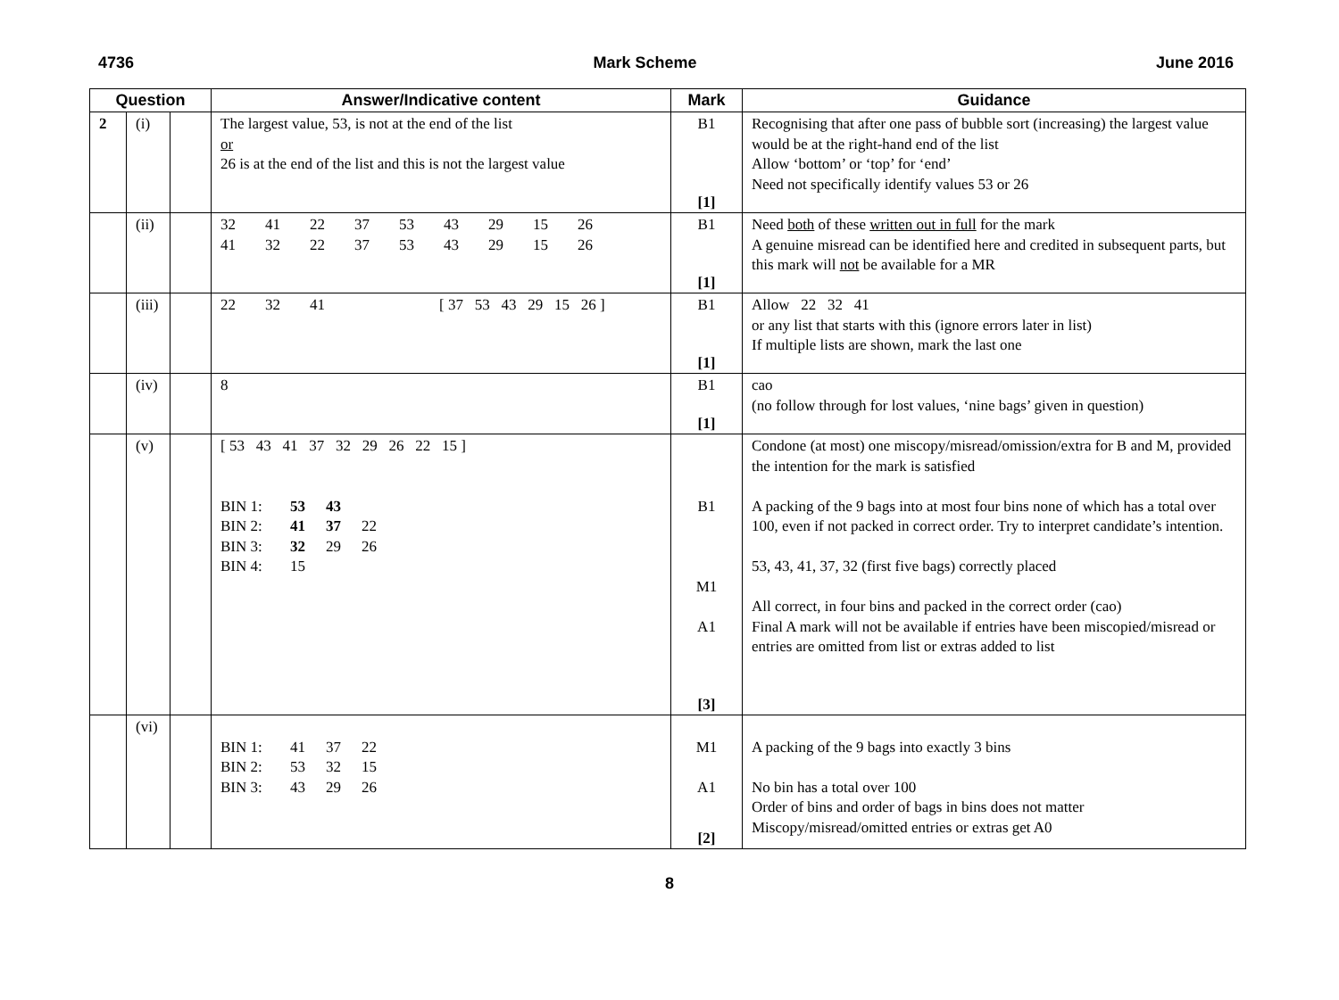4736 Mark Scheme June 2016
| Question | | | Answer/Indicative content | Mark | Guidance |
| --- | --- | --- | --- | --- | --- |
| 2 | (i) | | The largest value, 53, is not at the end of the list or 26 is at the end of the list and this is not the largest value | B1 [1] | Recognising that after one pass of bubble sort (increasing) the largest value would be at the right-hand end of the list Allow ‘bottom’ or ‘top’ for ‘end’ Need not specifically identify values 53 or 26 |
| | (ii) | | 32 41 22 37 53 43 29 15 26 41 32 22 37 53 43 29 15 26 | B1 [1] | Need both of these written out in full for the mark A genuine misread can be identified here and credited in subsequent parts, but this mark will not be available for a MR |
| | (iii) | | 22 32 41 [ 37 53 43 29 15 26 ] | B1 [1] | Allow 22 32 41 or any list that starts with this (ignore errors later in list) If multiple lists are shown, mark the last one |
| | (iv) | | 8 | B1 [1] | cao (no follow through for lost values, ‘nine bags’ given in question) |
| | (v) | | [ 53 43 41 37 32 29 26 22 15 ] BIN 1: 53 43 BIN 2: 41 37 22 BIN 3: 32 29 26 BIN 4: 15 | B1 M1 A1 [3] | Condone (at most) one miscopy/misread/omission/extra for B and M, provided the intention for the mark is satisfied A packing of the 9 bags into at most four bins none of which has a total over 100, even if not packed in correct order. Try to interpret candidate’s intention. 53, 43, 41, 37, 32 (first five bags) correctly placed All correct, in four bins and packed in the correct order (cao) Final A mark will not be available if entries have been miscopied/misread or entries are omitted from list or extras added to list |
| | (vi) | | BIN 1: 41 37 22 BIN 2: 53 32 15 BIN 3: 43 29 26 | M1 A1 [2] | A packing of the 9 bags into exactly 3 bins No bin has a total over 100 Order of bins and order of bags in bins does not matter Miscopy/misread/omitted entries or extras get A0 |
8